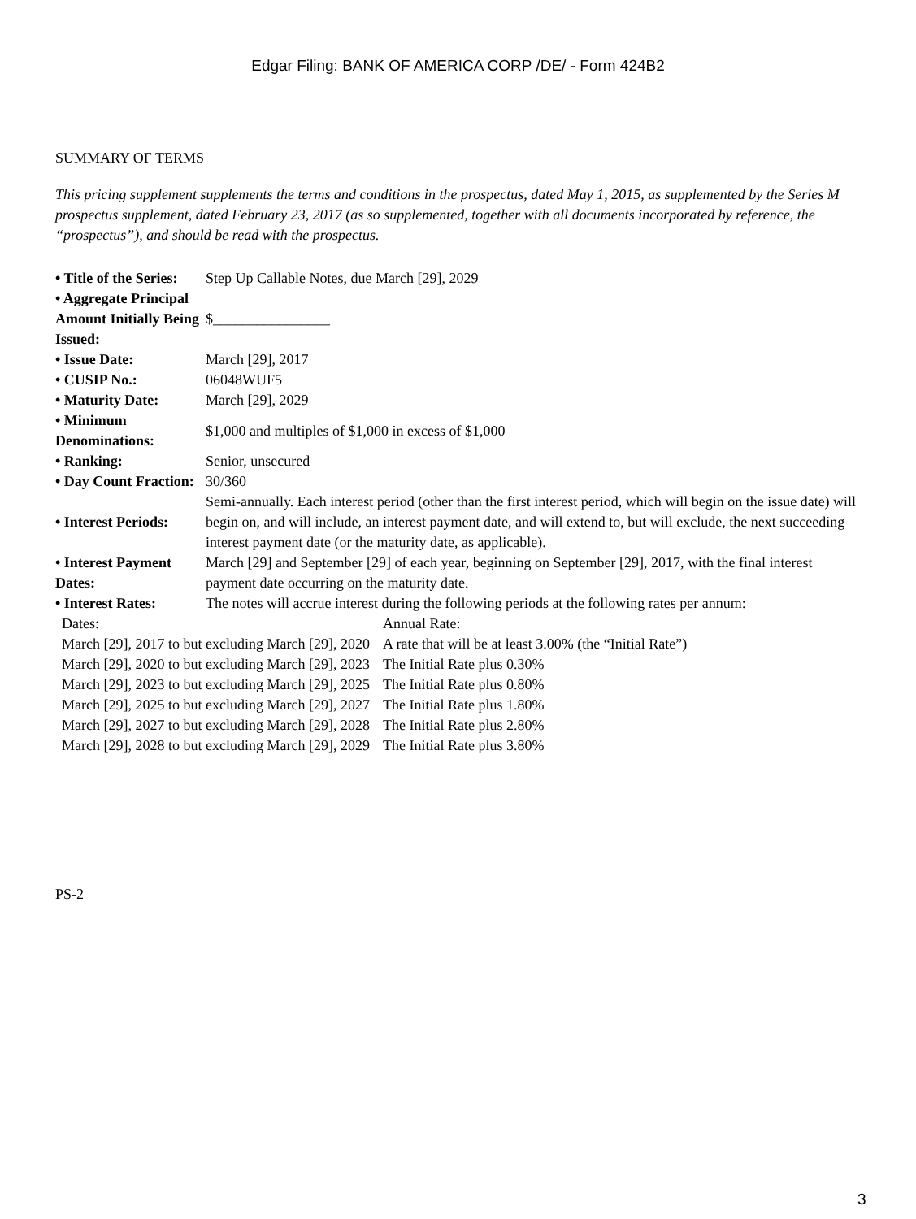Edgar Filing: BANK OF AMERICA CORP /DE/ - Form 424B2
SUMMARY OF TERMS
This pricing supplement supplements the terms and conditions in the prospectus, dated May 1, 2015, as supplemented by the Series M prospectus supplement, dated February 23, 2017 (as so supplemented, together with all documents incorporated by reference, the “prospectus”), and should be read with the prospectus.
| • Title of the Series: | Step Up Callable Notes, due March [29], 2029 |
| • Aggregate Principal Amount Initially Being Issued: | $________________ |
| • Issue Date: | March [29], 2017 |
| • CUSIP No.: | 06048WUF5 |
| • Maturity Date: | March [29], 2029 |
| • Minimum Denominations: | $1,000 and multiples of $1,000 in excess of $1,000 |
| • Ranking: | Senior, unsecured |
| • Day Count Fraction: | 30/360 |
| • Interest Periods: | Semi-annually. Each interest period (other than the first interest period, which will begin on the issue date) will begin on, and will include, an interest payment date, and will extend to, but will exclude, the next succeeding interest payment date (or the maturity date, as applicable). |
| • Interest Payment Dates: | March [29] and September [29] of each year, beginning on September [29], 2017, with the final interest payment date occurring on the maturity date. |
| • Interest Rates: | The notes will accrue interest during the following periods at the following rates per annum: |
| Dates: | Annual Rate: |
| March [29], 2017 to but excluding March [29], 2020 | A rate that will be at least 3.00% (the “Initial Rate”) |
| March [29], 2020 to but excluding March [29], 2023 | The Initial Rate plus 0.30% |
| March [29], 2023 to but excluding March [29], 2025 | The Initial Rate plus 0.80% |
| March [29], 2025 to but excluding March [29], 2027 | The Initial Rate plus 1.80% |
| March [29], 2027 to but excluding March [29], 2028 | The Initial Rate plus 2.80% |
| March [29], 2028 to but excluding March [29], 2029 | The Initial Rate plus 3.80% |
PS-2
3